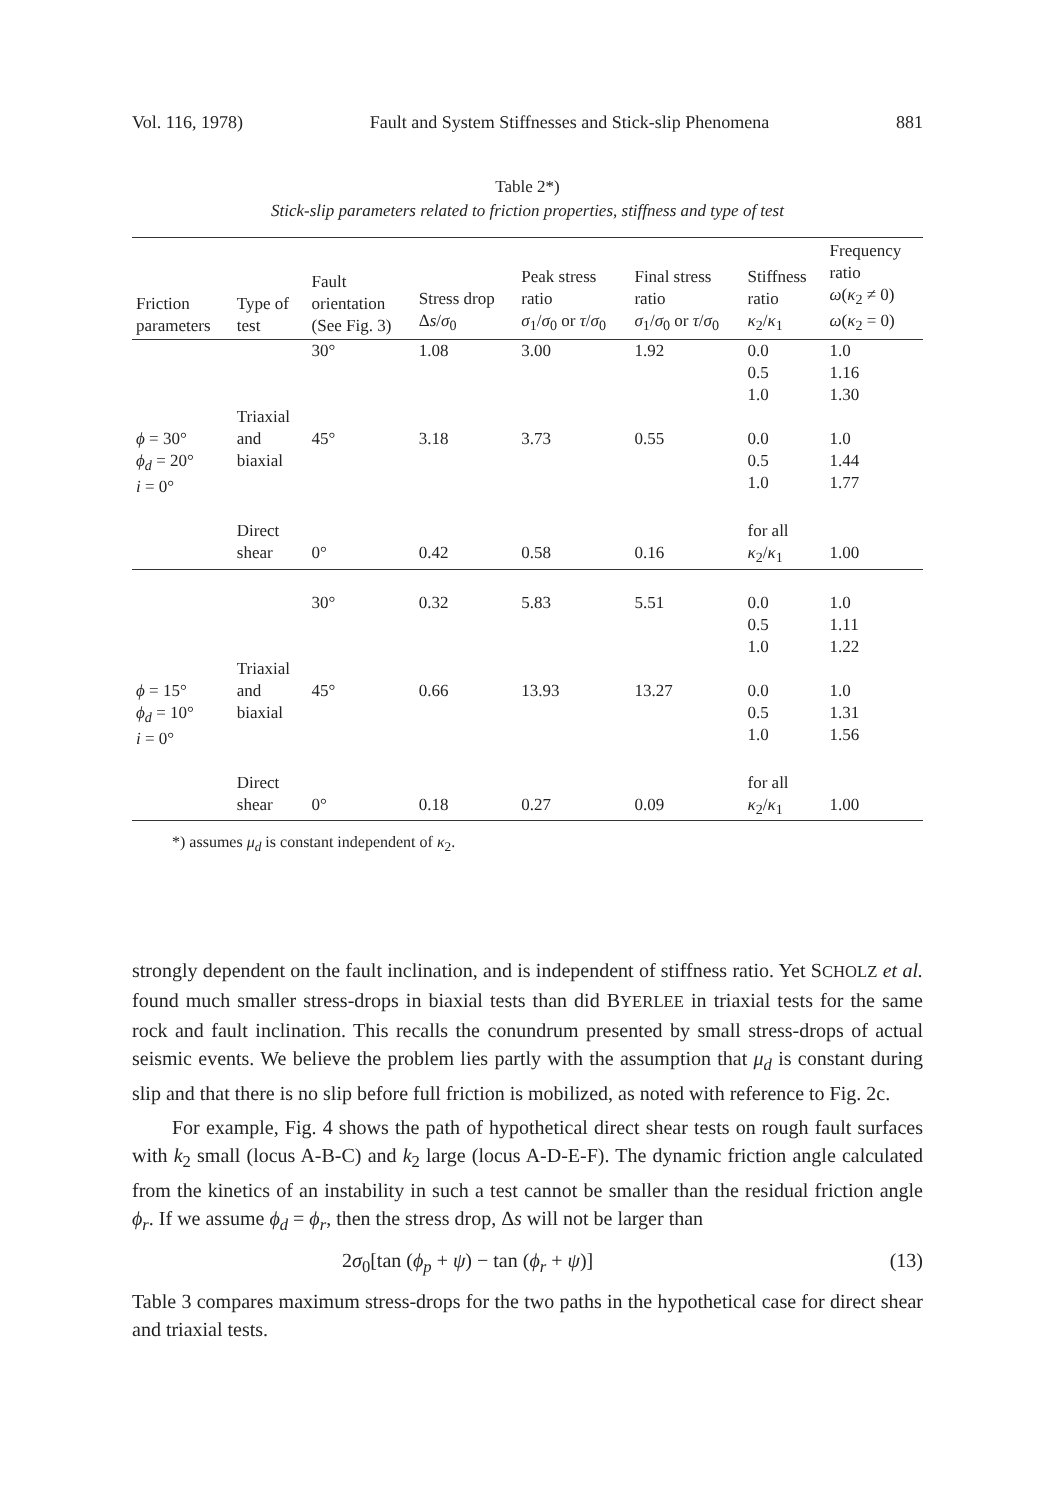Vol. 116, 1978) Fault and System Stiffnesses and Stick-slip Phenomena 881
Table 2*)
Stick-slip parameters related to friction properties, stiffness and type of test
| Friction parameters | Type of test | Fault orientation (See Fig. 3) | Stress drop Δ s / σ<sub>0</sub> | Peak stress ratio σ<sub>1</sub>/ σ<sub>0</sub> or τ / σ<sub>0</sub> | Final stress ratio σ<sub>1</sub>/ σ<sub>0</sub> or τ / σ<sub>0</sub> | Stiffness ratio κ<sub>2</sub>/ κ<sub>1</sub> | Frequency ratio ω ( κ<sub>2</sub> ≠ 0) ω ( κ<sub>2</sub> = 0) |
| --- | --- | --- | --- | --- | --- | --- | --- |
| | | 30° | 1.08 | 3.00 | 1.92 | 0.0 0.5 1.0 | 1.0 1.16 1.30 |
| ϕ = 30° ϕ<sub>d</sub> = 20° i = 0° | Triaxial and biaxial | 45° | 3.18 | 3.73 | 0.55 | 0.0 0.5 1.0 | 1.0 1.44 1.77 |
| | Direct shear | 0° | 0.42 | 0.58 | 0.16 | for all κ<sub>2</sub>/ κ<sub>1</sub> | 1.00 |
| | | 30° | 0.32 | 5.83 | 5.51 | 0.0 0.5 1.0 | 1.0 1.11 1.22 |
| ϕ = 15° ϕ<sub>d</sub> = 10° i = 0° | Triaxial and biaxial | 45° | 0.66 | 13.93 | 13.27 | 0.0 0.5 1.0 | 1.0 1.31 1.56 |
| | Direct shear | 0° | 0.18 | 0.27 | 0.09 | for all κ<sub>2</sub>/ κ<sub>1</sub> | 1.00 |
*) assumes μ<sub>d</sub> is constant independent of κ<sub>2</sub>.
strongly dependent on the fault inclination, and is independent of stiffness ratio. Yet SCHOLZ et al. found much smaller stress-drops in biaxial tests than did BYERLEE in triaxial tests for the same rock and fault inclination. This recalls the conundrum presented by small stress-drops of actual seismic events. We believe the problem lies partly with the assumption that μ<sub>d</sub> is constant during slip and that there is no slip before full friction is mobilized, as noted with reference to Fig. 2c.
For example, Fig. 4 shows the path of hypothetical direct shear tests on rough fault surfaces with k<sub>2</sub> small (locus A-B-C) and k<sub>2</sub> large (locus A-D-E-F). The dynamic friction angle calculated from the kinetics of an instability in such a test cannot be smaller than the residual friction angle ϕ<sub>r</sub>. If we assume ϕ<sub>d</sub> = ϕ<sub>r</sub>, then the stress drop, Δs will not be larger than
2σ<sub>0</sub>[tan (ϕ<sub>p</sub> + ψ) − tan (ϕ<sub>r</sub> + ψ)] (13)
Table 3 compares maximum stress-drops for the two paths in the hypothetical case for direct shear and triaxial tests.